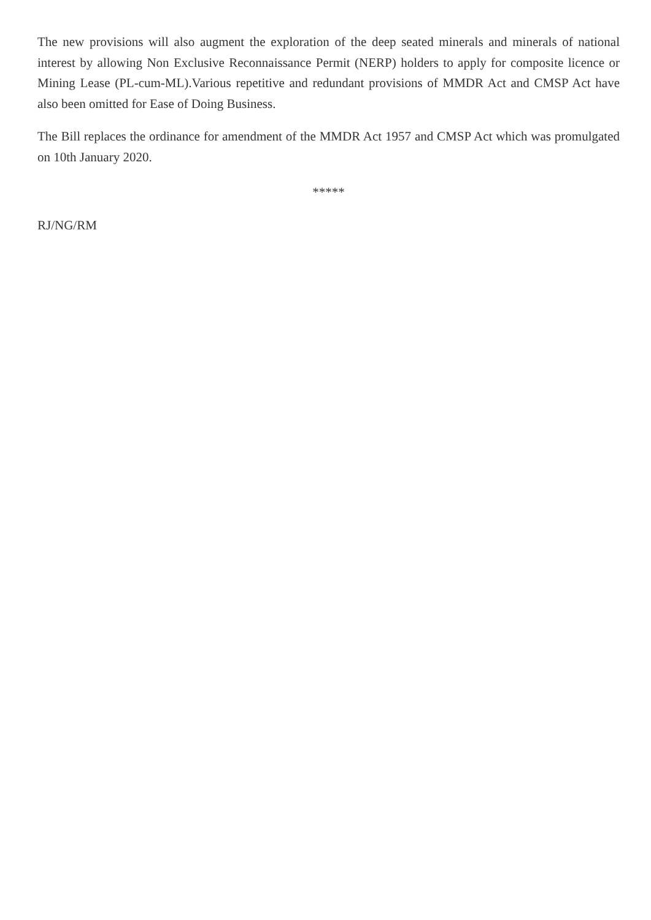The new provisions will also augment the exploration of the deep seated minerals and minerals of national interest by allowing Non Exclusive Reconnaissance Permit (NERP) holders to apply for composite licence or Mining Lease (PL-cum-ML).Various repetitive and redundant provisions of MMDR Act and CMSP Act have also been omitted for Ease of Doing Business.
The Bill replaces the ordinance for amendment of the MMDR Act 1957 and CMSP Act which was promulgated on 10th January 2020.
*****
RJ/NG/RM